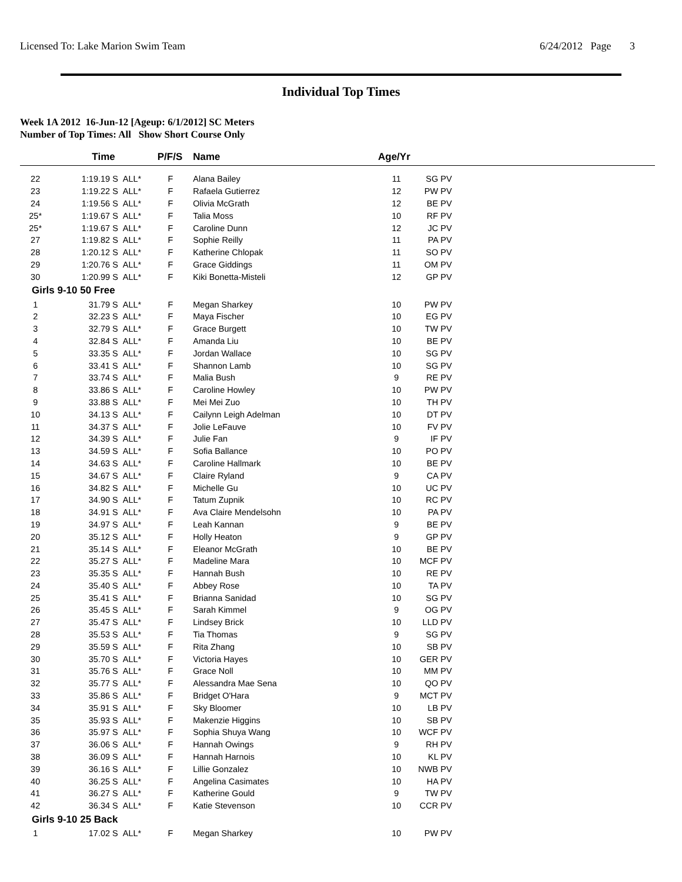Licensed To: Lake Marion Swim Team 6/24/2012 Page 3
Individual Top Times
Week 1A 2012 16-Jun-12 [Ageup: 6/1/2012] SC Meters
Number of Top Times: All Show Short Course Only
| | Time | | P/F/S | Name | Age/Yr | | |
| --- | --- | --- | --- | --- | --- | --- | --- |
| 22 | 1:19.19 S | ALL* | F | Alana Bailey | 11 | SG PV | |
| 23 | 1:19.22 S | ALL* | F | Rafaela Gutierrez | 12 | PW PV | |
| 24 | 1:19.56 S | ALL* | F | Olivia McGrath | 12 | BE PV | |
| 25* | 1:19.67 S | ALL* | F | Talia Moss | 10 | RF PV | |
| 25* | 1:19.67 S | ALL* | F | Caroline Dunn | 12 | JC PV | |
| 27 | 1:19.82 S | ALL* | F | Sophie Reilly | 11 | PA PV | |
| 28 | 1:20.12 S | ALL* | F | Katherine Chlopak | 11 | SO PV | |
| 29 | 1:20.76 S | ALL* | F | Grace Giddings | 11 | OM PV | |
| 30 | 1:20.99 S | ALL* | F | Kiki Bonetta-Misteli | 12 | GP PV | |
| Girls 9-10 50 Free | | | | | | | |
| 1 | 31.79 S | ALL* | F | Megan Sharkey | 10 | PW PV | |
| 2 | 32.23 S | ALL* | F | Maya Fischer | 10 | EG PV | |
| 3 | 32.79 S | ALL* | F | Grace Burgett | 10 | TW PV | |
| 4 | 32.84 S | ALL* | F | Amanda Liu | 10 | BE PV | |
| 5 | 33.35 S | ALL* | F | Jordan Wallace | 10 | SG PV | |
| 6 | 33.41 S | ALL* | F | Shannon Lamb | 10 | SG PV | |
| 7 | 33.74 S | ALL* | F | Malia Bush | 9 | RE PV | |
| 8 | 33.86 S | ALL* | F | Caroline Howley | 10 | PW PV | |
| 9 | 33.88 S | ALL* | F | Mei Mei Zuo | 10 | TH PV | |
| 10 | 34.13 S | ALL* | F | Cailynn Leigh Adelman | 10 | DT PV | |
| 11 | 34.37 S | ALL* | F | Jolie LeFauve | 10 | FV PV | |
| 12 | 34.39 S | ALL* | F | Julie Fan | 9 | IF PV | |
| 13 | 34.59 S | ALL* | F | Sofia Ballance | 10 | PO PV | |
| 14 | 34.63 S | ALL* | F | Caroline Hallmark | 10 | BE PV | |
| 15 | 34.67 S | ALL* | F | Claire Ryland | 9 | CA PV | |
| 16 | 34.82 S | ALL* | F | Michelle Gu | 10 | UC PV | |
| 17 | 34.90 S | ALL* | F | Tatum Zupnik | 10 | RC PV | |
| 18 | 34.91 S | ALL* | F | Ava Claire Mendelsohn | 10 | PA PV | |
| 19 | 34.97 S | ALL* | F | Leah Kannan | 9 | BE PV | |
| 20 | 35.12 S | ALL* | F | Holly Heaton | 9 | GP PV | |
| 21 | 35.14 S | ALL* | F | Eleanor McGrath | 10 | BE PV | |
| 22 | 35.27 S | ALL* | F | Madeline Mara | 10 | MCF PV | |
| 23 | 35.35 S | ALL* | F | Hannah Bush | 10 | RE PV | |
| 24 | 35.40 S | ALL* | F | Abbey Rose | 10 | TA PV | |
| 25 | 35.41 S | ALL* | F | Brianna Sanidad | 10 | SG PV | |
| 26 | 35.45 S | ALL* | F | Sarah Kimmel | 9 | OG PV | |
| 27 | 35.47 S | ALL* | F | Lindsey Brick | 10 | LLD PV | |
| 28 | 35.53 S | ALL* | F | Tia Thomas | 9 | SG PV | |
| 29 | 35.59 S | ALL* | F | Rita Zhang | 10 | SB PV | |
| 30 | 35.70 S | ALL* | F | Victoria Hayes | 10 | GER PV | |
| 31 | 35.76 S | ALL* | F | Grace Noll | 10 | MM PV | |
| 32 | 35.77 S | ALL* | F | Alessandra Mae Sena | 10 | QO PV | |
| 33 | 35.86 S | ALL* | F | Bridget O'Hara | 9 | MCT PV | |
| 34 | 35.91 S | ALL* | F | Sky Bloomer | 10 | LB PV | |
| 35 | 35.93 S | ALL* | F | Makenzie Higgins | 10 | SB PV | |
| 36 | 35.97 S | ALL* | F | Sophia Shuya Wang | 10 | WCF PV | |
| 37 | 36.06 S | ALL* | F | Hannah Owings | 9 | RH PV | |
| 38 | 36.09 S | ALL* | F | Hannah Harnois | 10 | KL PV | |
| 39 | 36.16 S | ALL* | F | Lillie Gonzalez | 10 | NWB PV | |
| 40 | 36.25 S | ALL* | F | Angelina Casimates | 10 | HA PV | |
| 41 | 36.27 S | ALL* | F | Katherine Gould | 9 | TW PV | |
| 42 | 36.34 S | ALL* | F | Katie Stevenson | 10 | CCR PV | |
| Girls 9-10 25 Back | | | | | | | |
| 1 | 17.02 S | ALL* | F | Megan Sharkey | 10 | PW PV | |